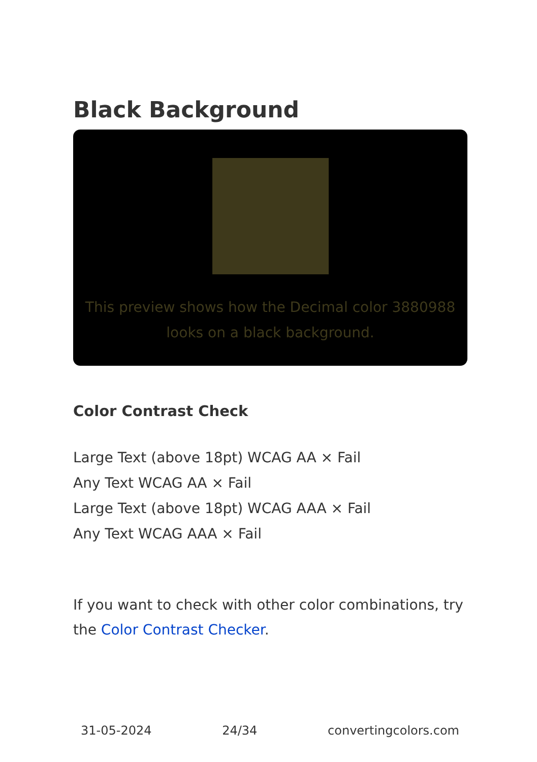Black Background
This preview shows how the Decimal color 3880988 looks on a black background.
Color Contrast Check
Large Text (above 18pt) WCAG AA × Fail
Any Text WCAG AA × Fail
Large Text (above 18pt) WCAG AAA × Fail
Any Text WCAG AAA × Fail
If you want to check with other color combinations, try the Color Contrast Checker.
31-05-2024 24/34 convertingcolors.com